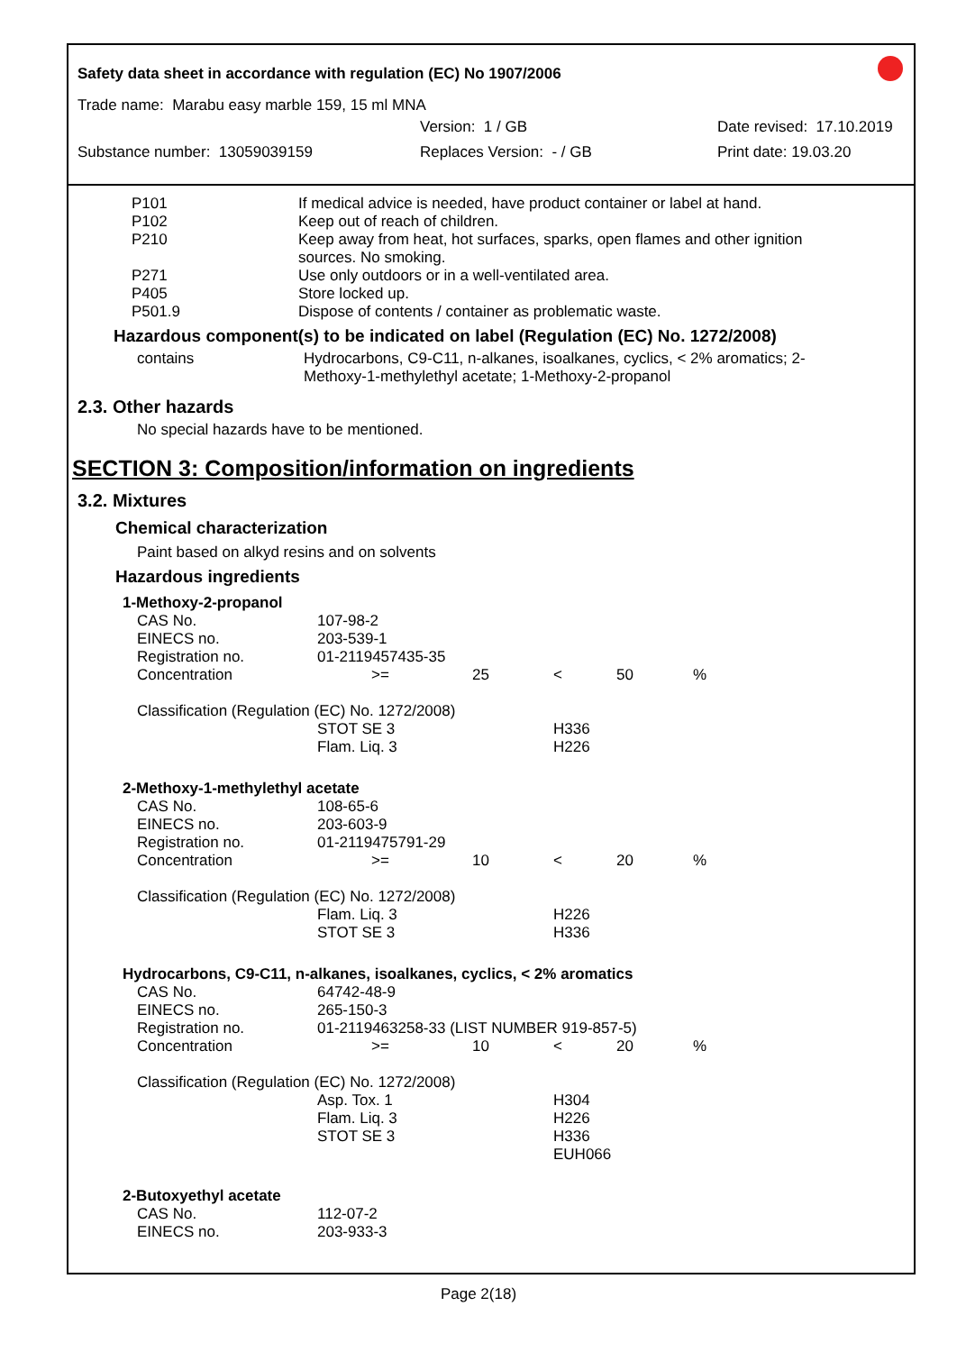Safety data sheet in accordance with regulation (EC) No 1907/2006
Trade name: Marabu easy marble 159, 15 ml MNA
Version: 1 / GB Date revised: 17.10.2019
Substance number: 13059039159 Replaces Version: - / GB Print date: 19.03.20
| P101 | If medical advice is needed, have product container or label at hand. |
| P102 | Keep out of reach of children. |
| P210 | Keep away from heat, hot surfaces, sparks, open flames and other ignition sources. No smoking. |
| P271 | Use only outdoors or in a well-ventilated area. |
| P405 | Store locked up. |
| P501.9 | Dispose of contents / container as problematic waste. |
Hazardous component(s) to be indicated on label (Regulation (EC) No. 1272/2008)
| contains | Hydrocarbons, C9-C11, n-alkanes, isoalkanes, cyclics, < 2% aromatics; 2-Methoxy-1-methylethyl acetate; 1-Methoxy-2-propanol |
2.3. Other hazards
No special hazards have to be mentioned.
SECTION 3: Composition/information on ingredients
3.2. Mixtures
Chemical characterization
Paint based on alkyd resins and on solvents
Hazardous ingredients
| 1-Methoxy-2-propanol | | | | | |
| CAS No. | 107-98-2 | | | | |
| EINECS no. | 203-539-1 | | | | |
| Registration no. | 01-2119457435-35 | | | | |
| Concentration | >= | 25 | < | 50 | % |
| Classification (Regulation (EC) No. 1272/2008) | | | | | |
| | STOT SE 3 | | H336 | | |
| | Flam. Liq. 3 | | H226 | | |
| 2-Methoxy-1-methylethyl acetate | | | | | |
| CAS No. | 108-65-6 | | | | |
| EINECS no. | 203-603-9 | | | | |
| Registration no. | 01-2119475791-29 | | | | |
| Concentration | >= | 10 | < | 20 | % |
| Classification (Regulation (EC) No. 1272/2008) | | | | | |
| | Flam. Liq. 3 | | H226 | | |
| | STOT SE 3 | | H336 | | |
| Hydrocarbons, C9-C11, n-alkanes, isoalkanes, cyclics, < 2% aromatics | | | | | |
| CAS No. | 64742-48-9 | | | | |
| EINECS no. | 265-150-3 | | | | |
| Registration no. | 01-2119463258-33 (LIST NUMBER 919-857-5) | | | | |
| Concentration | >= | 10 | < | 20 | % |
| Classification (Regulation (EC) No. 1272/2008) | | | | | |
| | Asp. Tox. 1 | | H304 | | |
| | Flam. Liq. 3 | | H226 | | |
| | STOT SE 3 | | H336 | | |
| | | | EUH066 | | |
| 2-Butoxyethyl acetate | | | | | |
| CAS No. | 112-07-2 | | | | |
| EINECS no. | 203-933-3 | | | | |
Page 2(18)